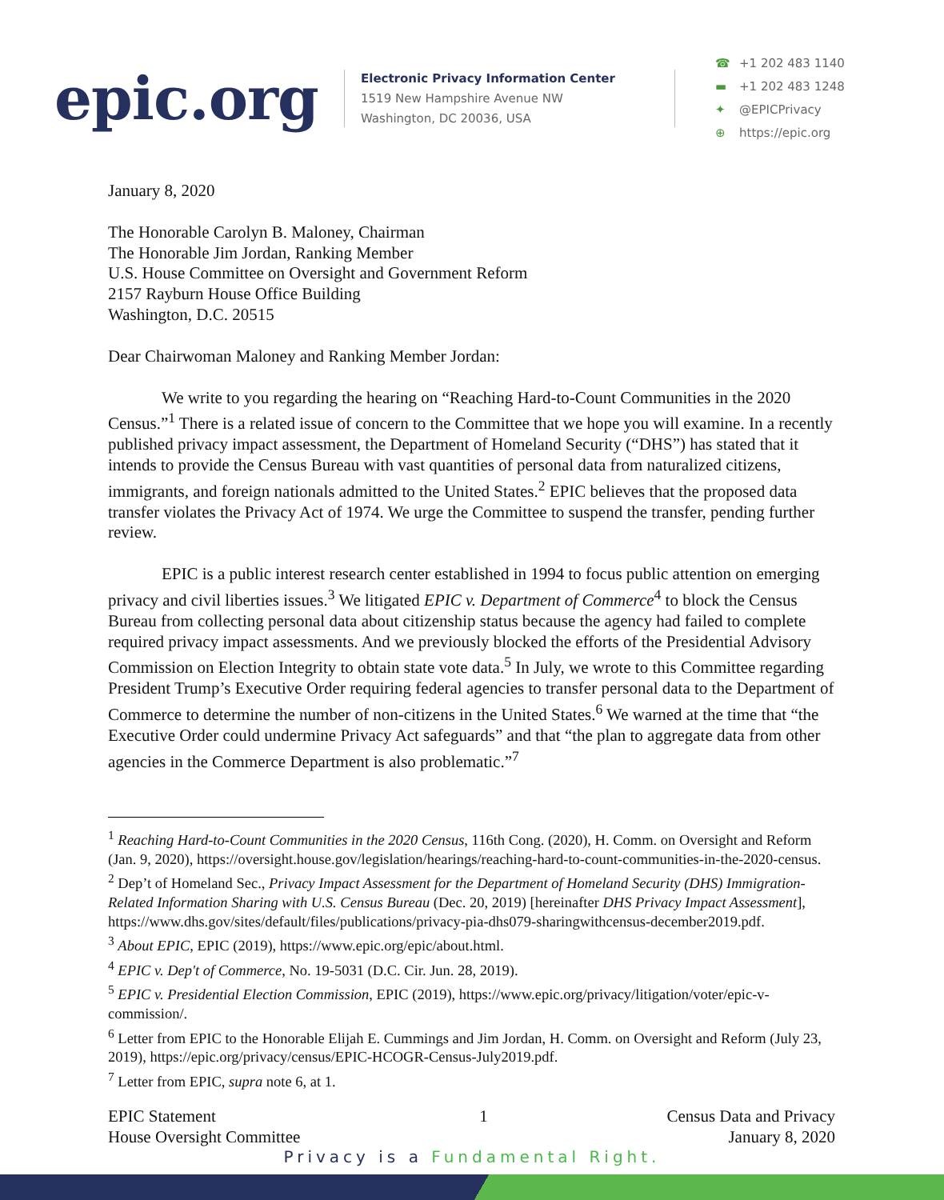epic.org
Electronic Privacy Information Center
1519 New Hampshire Avenue NW
Washington, DC 20036, USA
☎ +1 202 483 1140
▬ +1 202 483 1248
✦ @EPICPrivacy
⊕ https://epic.org
January 8, 2020
The Honorable Carolyn B. Maloney, Chairman
The Honorable Jim Jordan, Ranking Member
U.S. House Committee on Oversight and Government Reform
2157 Rayburn House Office Building
Washington, D.C. 20515
Dear Chairwoman Maloney and Ranking Member Jordan:
We write to you regarding the hearing on “Reaching Hard-to-Count Communities in the 2020 Census.”<sup>1</sup> There is a related issue of concern to the Committee that we hope you will examine. In a recently published privacy impact assessment, the Department of Homeland Security (“DHS”) has stated that it intends to provide the Census Bureau with vast quantities of personal data from naturalized citizens, immigrants, and foreign nationals admitted to the United States.<sup>2</sup> EPIC believes that the proposed data transfer violates the Privacy Act of 1974. We urge the Committee to suspend the transfer, pending further review.
EPIC is a public interest research center established in 1994 to focus public attention on emerging privacy and civil liberties issues.<sup>3</sup> We litigated EPIC v. Department of Commerce<sup>4</sup> to block the Census Bureau from collecting personal data about citizenship status because the agency had failed to complete required privacy impact assessments. And we previously blocked the efforts of the Presidential Advisory Commission on Election Integrity to obtain state vote data.<sup>5</sup> In July, we wrote to this Committee regarding President Trump’s Executive Order requiring federal agencies to transfer personal data to the Department of Commerce to determine the number of non-citizens in the United States.<sup>6</sup> We warned at the time that “the Executive Order could undermine Privacy Act safeguards” and that “the plan to aggregate data from other agencies in the Commerce Department is also problematic.”<sup>7</sup>
<sup>1</sup> Reaching Hard-to-Count Communities in the 2020 Census, 116th Cong. (2020), H. Comm. on Oversight and Reform (Jan. 9, 2020), https://oversight.house.gov/legislation/hearings/reaching-hard-to-count-communities-in-the-2020-census.
<sup>2</sup> Dep’t of Homeland Sec., Privacy Impact Assessment for the Department of Homeland Security (DHS) Immigration-Related Information Sharing with U.S. Census Bureau (Dec. 20, 2019) [hereinafter DHS Privacy Impact Assessment], https://www.dhs.gov/sites/default/files/publications/privacy-pia-dhs079-sharingwithcensus-december2019.pdf.
<sup>3</sup> About EPIC, EPIC (2019), https://www.epic.org/epic/about.html.
<sup>4</sup> EPIC v. Dep't of Commerce, No. 19-5031 (D.C. Cir. Jun. 28, 2019).
<sup>5</sup> EPIC v. Presidential Election Commission, EPIC (2019), https://www.epic.org/privacy/litigation/voter/epic-v-commission/.
<sup>6</sup> Letter from EPIC to the Honorable Elijah E. Cummings and Jim Jordan, H. Comm. on Oversight and Reform (July 23, 2019), https://epic.org/privacy/census/EPIC-HCOGR-Census-July2019.pdf.
<sup>7</sup> Letter from EPIC, supra note 6, at 1.
EPIC Statement
House Oversight Committee
1 Census Data and Privacy
January 8, 2020
Privacy is a Fundamental Right.